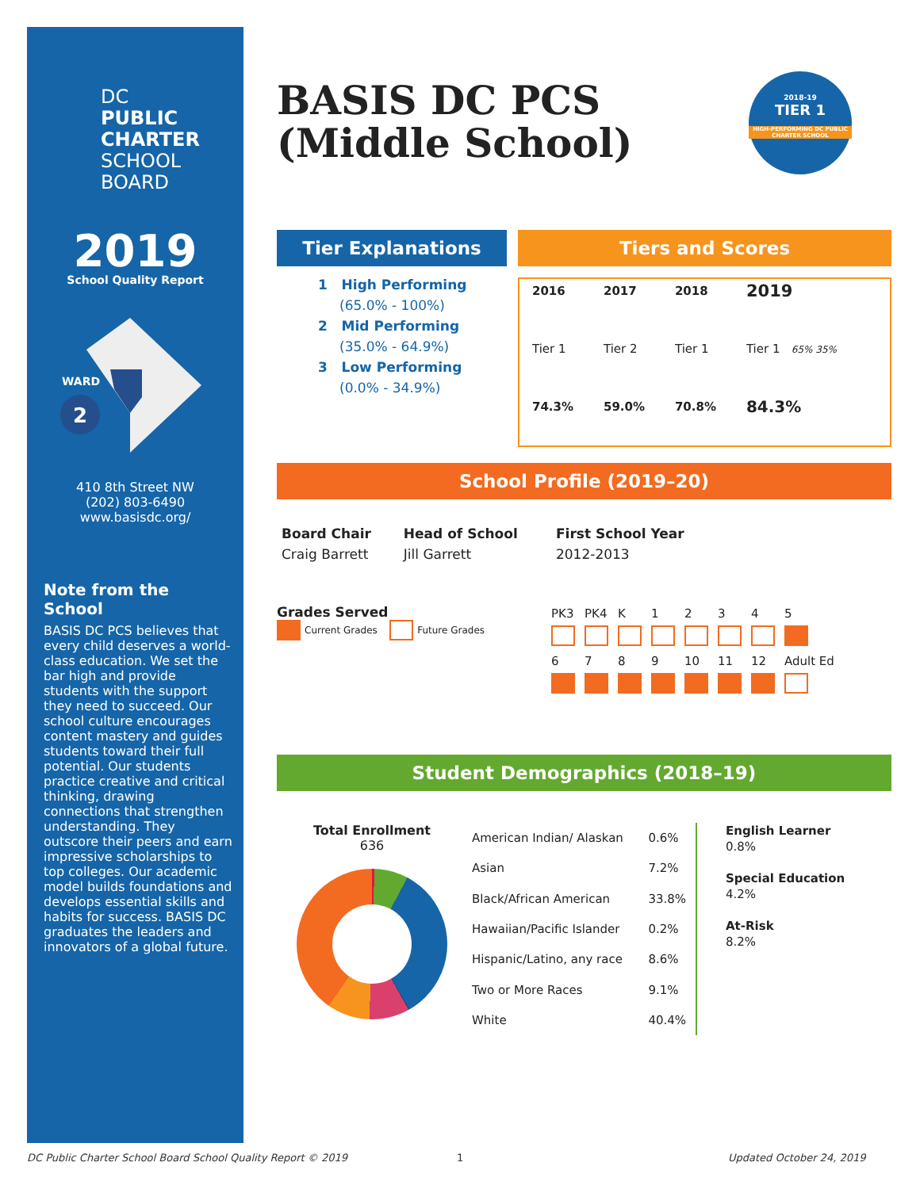DC
PUBLIC
CHARTER
SCHOOL
BOARD
2019
School Quality Report
2
WARD
410 8th Street NW
(202) 803-6490
www.basisdc.org/
Note from the School
BASIS DC PCS believes that every child deserves a world-class education. We set the bar high and provide students with the support they need to succeed. Our school culture encourages content mastery and guides students toward their full potential. Our students practice creative and critical thinking, drawing connections that strengthen understanding. They outscore their peers and earn impressive scholarships to top colleges. Our academic model builds foundations and develops essential skills and habits for success. BASIS DC graduates the leaders and innovators of a global future.
BASIS DC PCS
(Middle School)
2018-19
TIER 1
HIGH-PERFORMING DC PUBLIC CHARTER SCHOOL
Tier Explanations
1 High Performing
(65.0% - 100%)
2 Mid Performing
(35.0% - 64.9%)
3 Low Performing
(0.0% - 34.9%)
Tiers and Scores
| 2016 | 2017 | 2018 | 2019 |
| --- | --- | --- | --- |
| Tier 1 | Tier 2 | Tier 1 | Tier 1 65% 35% |
| 74.3% | 59.0% | 70.8% | 84.3% |
School Profile (2019–20)
| Board Chair | Head of School | First School Year |
| --- | --- | --- |
| Craig Barrett | Jill Garrett | 2012-2013 |
Grades Served
Current Grades Future Grades
| PK3 | PK4 | K | 1 | 2 | 3 | 4 | 5 |
| 6 | 7 | 8 | 9 | 10 | 11 | 12 | Adult Ed |
Student Demographics (2018–19)
Total Enrollment
636
| American Indian/ Alaskan | 0.6% |
| Asian | 7.2% |
| Black/African American | 33.8% |
| Hawaiian/Pacific Islander | 0.2% |
| Hispanic/Latino, any race | 8.6% |
| Two or More Races | 9.1% |
| White | 40.4% |
English Learner
0.8%
Special Education
4.2%
At-Risk
8.2%
DC Public Charter School Board School Quality Report © 2019
1 Updated October 24, 2019